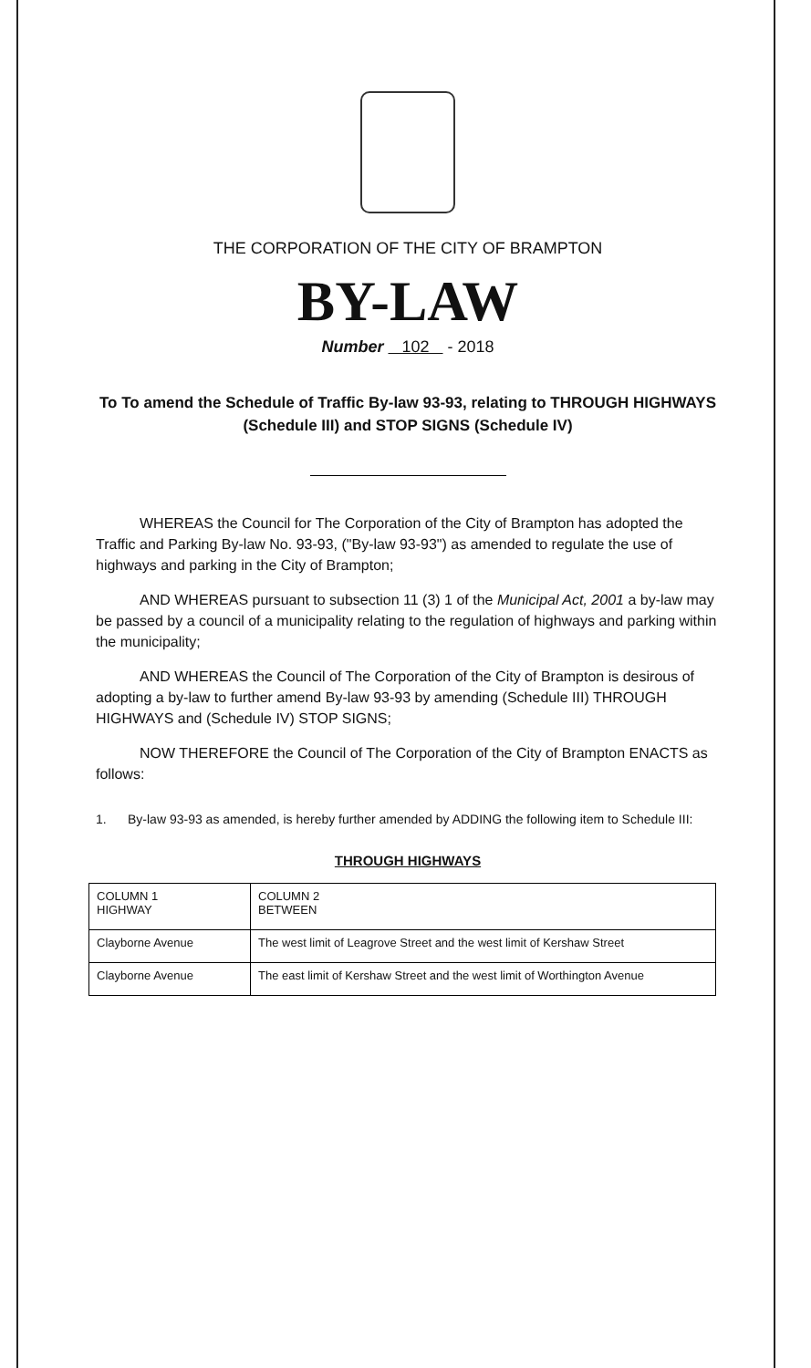THE CORPORATION OF THE CITY OF BRAMPTON
BY-LAW
Number 102 - 2018
To To amend the Schedule of Traffic By-law 93-93, relating to THROUGH HIGHWAYS (Schedule III) and STOP SIGNS (Schedule IV)
WHEREAS the Council for The Corporation of the City of Brampton has adopted the Traffic and Parking By-law No. 93-93, ("By-law 93-93") as amended to regulate the use of highways and parking in the City of Brampton;
AND WHEREAS pursuant to subsection 11 (3) 1 of the Municipal Act, 2001 a by-law may be passed by a council of a municipality relating to the regulation of highways and parking within the municipality;
AND WHEREAS the Council of The Corporation of the City of Brampton is desirous of adopting a by-law to further amend By-law 93-93 by amending (Schedule III) THROUGH HIGHWAYS and (Schedule IV) STOP SIGNS;
NOW THEREFORE the Council of The Corporation of the City of Brampton ENACTS as follows:
1. By-law 93-93 as amended, is hereby further amended by ADDING the following item to Schedule III:
THROUGH HIGHWAYS
| COLUMN 1 HIGHWAY | COLUMN 2 BETWEEN |
| --- | --- |
| Clayborne Avenue | The west limit of Leagrove Street and the west limit of Kershaw Street |
| Clayborne Avenue | The east limit of Kershaw Street and the west limit of Worthington Avenue |